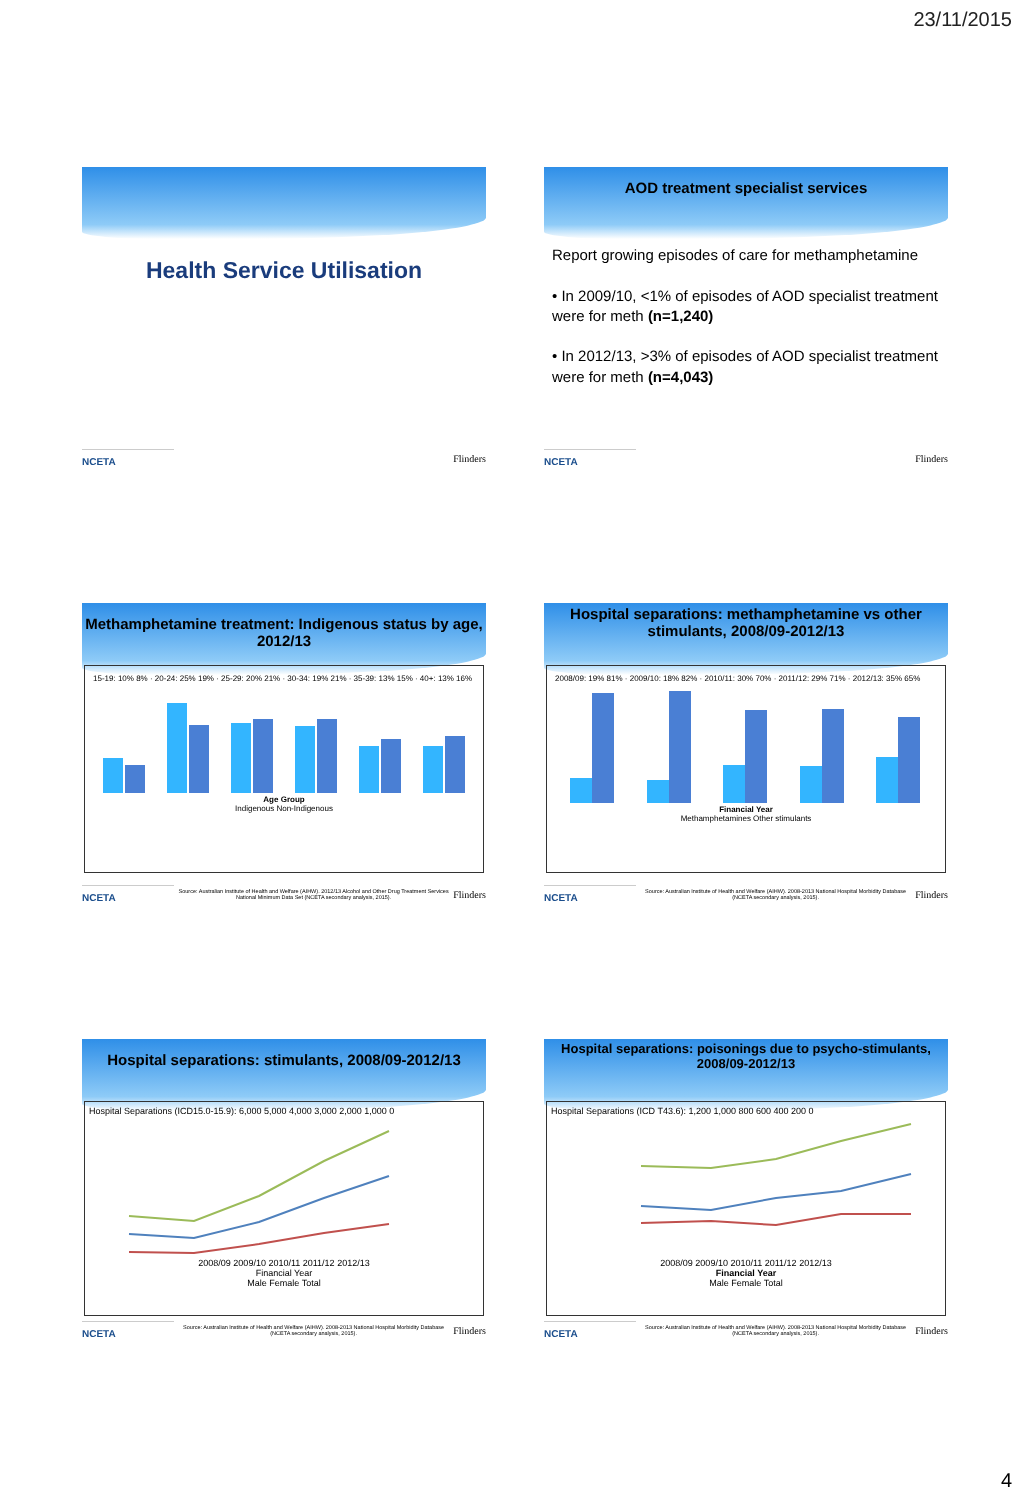23/11/2015
Health Service Utilisation
NCETA Flinders
AOD treatment specialist services
Report growing episodes of care for methamphetamine
• In 2009/10, <1% of episodes of AOD specialist treatment were for meth (n=1,240)
• In 2012/13, >3% of episodes of AOD specialist treatment were for meth (n=4,043)
NCETA Flinders
Methamphetamine treatment: Indigenous status by age, 2012/13
15-19: 10% 8% · 20-24: 25% 19% · 25-29: 20% 21% · 30-34: 19% 21% · 35-39: 13% 15% · 40+: 13% 16%
Age Group
Indigenous Non-Indigenous
NCETA Source: Australian Institute of Health and Welfare (AIHW). 2012/13 Alcohol and Other Drug Treatment Services National Minimum Data Set (NCETA secondary analysis, 2015). Flinders
Hospital separations: methamphetamine vs other stimulants, 2008/09-2012/13
2008/09: 19% 81% · 2009/10: 18% 82% · 2010/11: 30% 70% · 2011/12: 29% 71% · 2012/13: 35% 65%
Financial Year
Methamphetamines Other stimulants
NCETA Source: Australian Institute of Health and Welfare (AIHW). 2008-2013 National Hospital Morbidity Database (NCETA secondary analysis, 2015). Flinders
Hospital separations: stimulants, 2008/09-2012/13
Hospital Separations (ICD15.0-15.9): 6,000 5,000 4,000 3,000 2,000 1,000 0
2008/09 2009/10 2010/11 2011/12 2012/13
Financial Year
Male Female Total
NCETA Source: Australian Institute of Health and Welfare (AIHW). 2008-2013 National Hospital Morbidity Database (NCETA secondary analysis, 2015). Flinders
Hospital separations: poisonings due to psycho-stimulants, 2008/09-2012/13
Hospital Separations (ICD T43.6): 1,200 1,000 800 600 400 200 0
2008/09 2009/10 2010/11 2011/12 2012/13
Financial Year
Male Female Total
NCETA Source: Australian Institute of Health and Welfare (AIHW). 2008-2013 National Hospital Morbidity Database (NCETA secondary analysis, 2015). Flinders
4